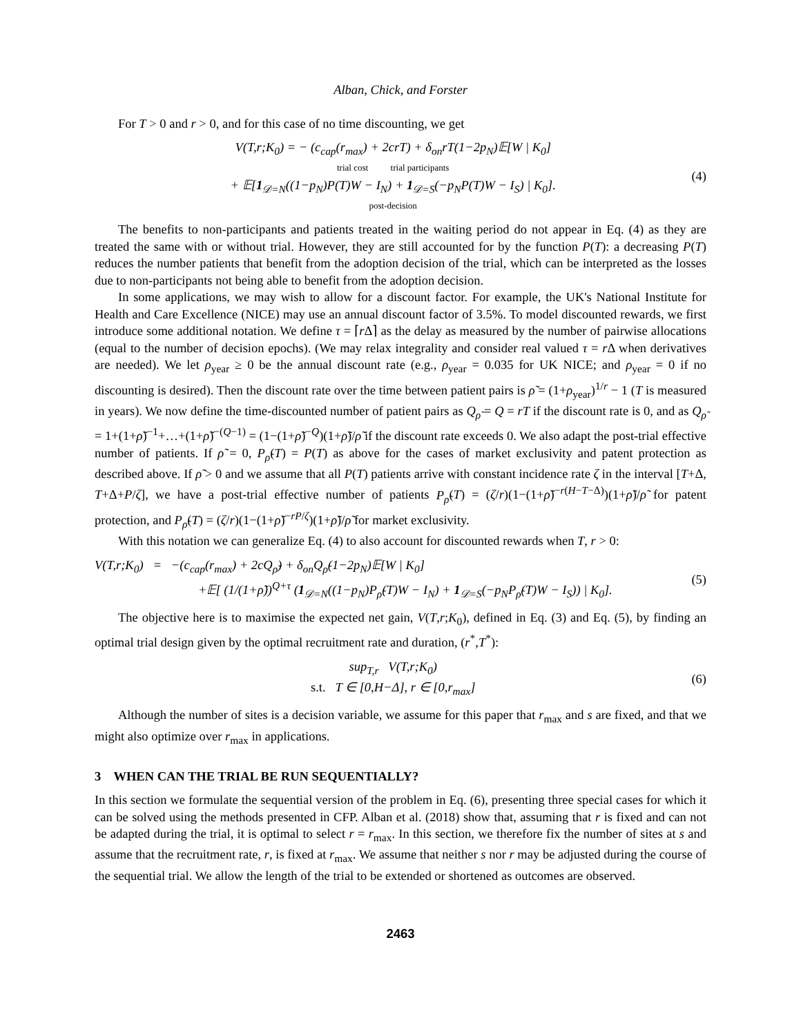Alban, Chick, and Forster
For T > 0 and r > 0, and for this case of no time discounting, we get
V(T,r;K<sub>0</sub>) = − (c<sub>cap</sub>(r<sub>max</sub>) + 2crT) + δ<sub>on</sub>rT(1−2p<sub>N</sub>)𝔼[W | K<sub>0</sub>]
trial cost trial participants
+ 𝔼[1<sub>𝒟=N</sub>((1−p<sub>N</sub>)P(T)W − I<sub>N</sub>) + 1<sub>𝒟=S</sub>(−p<sub>N</sub>P(T)W − I<sub>S</sub>) | K<sub>0</sub>].
post-decision
(4)
The benefits to non-participants and patients treated in the waiting period do not appear in Eq. (4) as they are treated the same with or without trial. However, they are still accounted for by the function P(T): a decreasing P(T) reduces the number patients that benefit from the adoption decision of the trial, which can be interpreted as the losses due to non-participants not being able to benefit from the adoption decision.
In some applications, we may wish to allow for a discount factor. For example, the UK's National Institute for Health and Care Excellence (NICE) may use an annual discount factor of 3.5%. To model discounted rewards, we first introduce some additional notation. We define τ = ⌈r Δ⌉ as the delay as measured by the number of pairwise allocations (equal to the number of decision epochs). (We may relax integrality and consider real valued τ = r Δ when derivatives are needed). We let ρ<sub>year</sub> ≥ 0 be the annual discount rate (e.g., ρ<sub>year</sub> = 0.035 for UK NICE; and ρ<sub>year</sub> = 0 if no discounting is desired). Then the discount rate over the time between patient pairs is ρ̃ = (1+ρ<sub>year</sub>)<sup>1/r</sup> − 1 (T is measured in years). We now define the time-discounted number of patient pairs as Q<sub>ρ̃</sub> = Q = rT if the discount rate is 0, and as Q<sub>ρ̃</sub> = 1+(1+ρ̃)<sup>−1</sup>+…+(1+ρ̃)<sup>−(Q−1)</sup> = (1−(1+ρ̃)<sup>−Q</sup>)(1+ρ̃)/ρ̃ if the discount rate exceeds 0. We also adapt the post-trial effective number of patients. If ρ̃ = 0, P<sub>ρ̃</sub>(T) = P(T) as above for the cases of market exclusivity and patent protection as described above. If ρ̃ > 0 and we assume that all P(T) patients arrive with constant incidence rate ζ in the interval [T+Δ, T+Δ+P/ζ], we have a post-trial effective number of patients P<sub>ρ̃</sub>(T) = (ζ/r)(1−(1+ρ̃)<sup>−r(H−T−Δ)</sup>)(1+ρ̃)/ρ̃ for patent protection, and P<sub>ρ̃</sub>(T) = (ζ/r)(1−(1+ρ̃)<sup>−rP/ζ</sup>)(1+ρ̃)/ρ̃ for market exclusivity.
With this notation we can generalize Eq. (4) to also account for discounted rewards when T, r > 0:
V(T,r;K<sub>0</sub>) = −(c<sub>cap</sub>(r<sub>max</sub>) + 2cQ<sub>ρ̃</sub>) + δ<sub>on</sub>Q<sub>ρ̃</sub>(1−2p<sub>N</sub>)𝔼[W | K<sub>0</sub>]
+𝔼[ (1/(1+ρ̃))<sup>Q+τ</sup> (1<sub>𝒟=N</sub>((1−p<sub>N</sub>)P<sub>ρ̃</sub>(T)W − I<sub>N</sub>) + 1<sub>𝒟=S</sub>(−p<sub>N</sub>P<sub>ρ̃</sub>(T)W − I<sub>S</sub>)) | K<sub>0</sub>].
(5)
The objective here is to maximise the expected net gain, V(T,r;K<sub>0</sub>), defined in Eq. (3) and Eq. (5), by finding an optimal trial design given by the optimal recruitment rate and duration, (r<sup>*</sup>,T<sup>*</sup>):
sup<sub>T,r</sub> V(T,r;K<sub>0</sub>)
s.t. T ∈ [0,H−Δ], r ∈ [0,r<sub>max</sub>]
(6)
Although the number of sites is a decision variable, we assume for this paper that r<sub>max</sub> and s are fixed, and that we might also optimize over r<sub>max</sub> in applications.
3 WHEN CAN THE TRIAL BE RUN SEQUENTIALLY?
In this section we formulate the sequential version of the problem in Eq. (6), presenting three special cases for which it can be solved using the methods presented in CFP. Alban et al. (2018) show that, assuming that r is fixed and can not be adapted during the trial, it is optimal to select r = r<sub>max</sub>. In this section, we therefore fix the number of sites at s and assume that the recruitment rate, r, is fixed at r<sub>max</sub>. We assume that neither s nor r may be adjusted during the course of the sequential trial. We allow the length of the trial to be extended or shortened as outcomes are observed.
2463